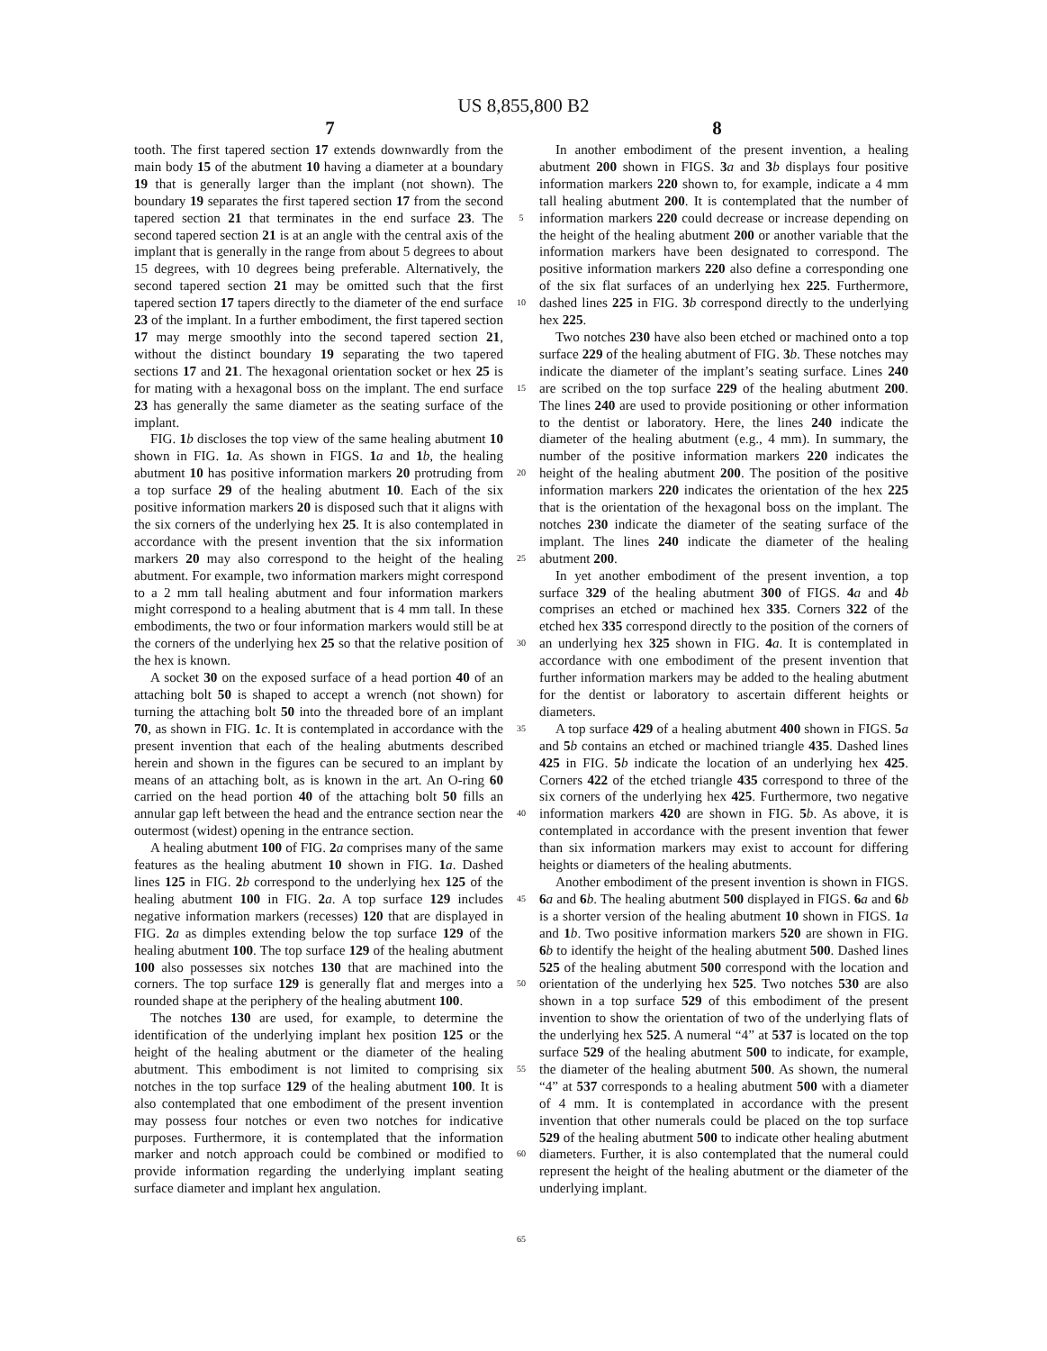US 8,855,800 B2
7 8
tooth. The first tapered section 17 extends downwardly from the main body 15 of the abutment 10 having a diameter at a boundary 19 that is generally larger than the implant (not shown). The boundary 19 separates the first tapered section 17 from the second tapered section 21 that terminates in the end surface 23. The second tapered section 21 is at an angle with the central axis of the implant that is generally in the range from about 5 degrees to about 15 degrees, with 10 degrees being preferable. Alternatively, the second tapered section 21 may be omitted such that the first tapered section 17 tapers directly to the diameter of the end surface 23 of the implant. In a further embodiment, the first tapered section 17 may merge smoothly into the second tapered section 21, without the distinct boundary 19 separating the two tapered sections 17 and 21. The hexagonal orientation socket or hex 25 is for mating with a hexagonal boss on the implant. The end surface 23 has generally the same diameter as the seating surface of the implant.
FIG. 1 b discloses the top view of the same healing abutment 10 shown in FIG. 1 a. As shown in FIGS. 1 a and 1 b, the healing abutment 10 has positive information markers 20 protruding from a top surface 29 of the healing abutment 10. Each of the six positive information markers 20 is disposed such that it aligns with the six corners of the underlying hex 25. It is also contemplated in accordance with the present invention that the six information markers 20 may also correspond to the height of the healing abutment. For example, two information markers might correspond to a 2 mm tall healing abutment and four information markers might correspond to a healing abutment that is 4 mm tall. In these embodiments, the two or four information markers would still be at the corners of the underlying hex 25 so that the relative position of the hex is known.
A socket 30 on the exposed surface of a head portion 40 of an attaching bolt 50 is shaped to accept a wrench (not shown) for turning the attaching bolt 50 into the threaded bore of an implant 70, as shown in FIG. 1 c. It is contemplated in accordance with the present invention that each of the healing abutments described herein and shown in the figures can be secured to an implant by means of an attaching bolt, as is known in the art. An O-ring 60 carried on the head portion 40 of the attaching bolt 50 fills an annular gap left between the head and the entrance section near the outermost (widest) opening in the entrance section.
A healing abutment 100 of FIG. 2 a comprises many of the same features as the healing abutment 10 shown in FIG. 1 a. Dashed lines 125 in FIG. 2 b correspond to the underlying hex 125 of the healing abutment 100 in FIG. 2 a. A top surface 129 includes negative information markers (recesses) 120 that are displayed in FIG. 2 a as dimples extending below the top surface 129 of the healing abutment 100. The top surface 129 of the healing abutment 100 also possesses six notches 130 that are machined into the corners. The top surface 129 is generally flat and merges into a rounded shape at the periphery of the healing abutment 100.
The notches 130 are used, for example, to determine the identification of the underlying implant hex position 125 or the height of the healing abutment or the diameter of the healing abutment. This embodiment is not limited to comprising six notches in the top surface 129 of the healing abutment 100. It is also contemplated that one embodiment of the present invention may possess four notches or even two notches for indicative purposes. Furthermore, it is contemplated that the information marker and notch approach could be combined or modified to provide information regarding the underlying implant seating surface diameter and implant hex angulation.
5
10
15
20
25
30
35
40
45
50
55
60
65
In another embodiment of the present invention, a healing abutment 200 shown in FIGS. 3 a and 3 b displays four positive information markers 220 shown to, for example, indicate a 4 mm tall healing abutment 200. It is contemplated that the number of information markers 220 could decrease or increase depending on the height of the healing abutment 200 or another variable that the information markers have been designated to correspond. The positive information markers 220 also define a corresponding one of the six flat surfaces of an underlying hex 225. Furthermore, dashed lines 225 in FIG. 3 b correspond directly to the underlying hex 225.
Two notches 230 have also been etched or machined onto a top surface 229 of the healing abutment of FIG. 3 b. These notches may indicate the diameter of the implant’s seating surface. Lines 240 are scribed on the top surface 229 of the healing abutment 200. The lines 240 are used to provide positioning or other information to the dentist or laboratory. Here, the lines 240 indicate the diameter of the healing abutment (e.g., 4 mm). In summary, the number of the positive information markers 220 indicates the height of the healing abutment 200. The position of the positive information markers 220 indicates the orientation of the hex 225 that is the orientation of the hexagonal boss on the implant. The notches 230 indicate the diameter of the seating surface of the implant. The lines 240 indicate the diameter of the healing abutment 200.
In yet another embodiment of the present invention, a top surface 329 of the healing abutment 300 of FIGS. 4 a and 4 b comprises an etched or machined hex 335. Corners 322 of the etched hex 335 correspond directly to the position of the corners of an underlying hex 325 shown in FIG. 4 a. It is contemplated in accordance with one embodiment of the present invention that further information markers may be added to the healing abutment for the dentist or laboratory to ascertain different heights or diameters.
A top surface 429 of a healing abutment 400 shown in FIGS. 5 a and 5 b contains an etched or machined triangle 435. Dashed lines 425 in FIG. 5 b indicate the location of an underlying hex 425. Corners 422 of the etched triangle 435 correspond to three of the six corners of the underlying hex 425. Furthermore, two negative information markers 420 are shown in FIG. 5 b. As above, it is contemplated in accordance with the present invention that fewer than six information markers may exist to account for differing heights or diameters of the healing abutments.
Another embodiment of the present invention is shown in FIGS. 6 a and 6 b. The healing abutment 500 displayed in FIGS. 6 a and 6 b is a shorter version of the healing abutment 10 shown in FIGS. 1 a and 1 b. Two positive information markers 520 are shown in FIG. 6 b to identify the height of the healing abutment 500. Dashed lines 525 of the healing abutment 500 correspond with the location and orientation of the underlying hex 525. Two notches 530 are also shown in a top surface 529 of this embodiment of the present invention to show the orientation of two of the underlying flats of the underlying hex 525. A numeral “4” at 537 is located on the top surface 529 of the healing abutment 500 to indicate, for example, the diameter of the healing abutment 500. As shown, the numeral “4” at 537 corresponds to a healing abutment 500 with a diameter of 4 mm. It is contemplated in accordance with the present invention that other numerals could be placed on the top surface 529 of the healing abutment 500 to indicate other healing abutment diameters. Further, it is also contemplated that the numeral could represent the height of the healing abutment or the diameter of the underlying implant.